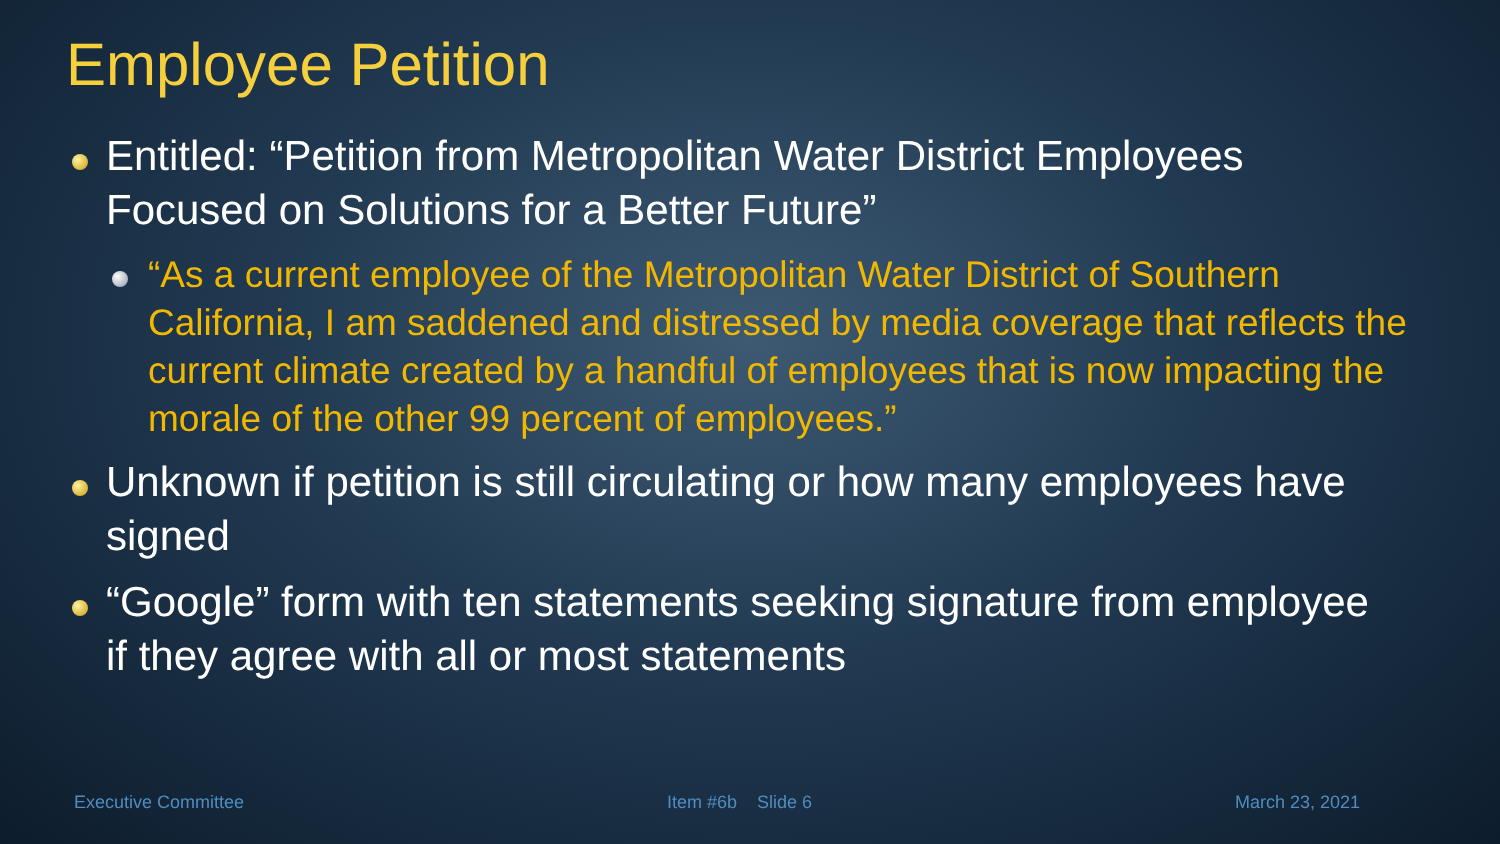Employee Petition
Entitled: “Petition from Metropolitan Water District Employees Focused on Solutions for a Better Future”
“As a current employee of the Metropolitan Water District of Southern California, I am saddened and distressed by media coverage that reflects the current climate created by a handful of employees that is now impacting the morale of the other 99 percent of employees.”
Unknown if petition is still circulating or how many employees have signed
“Google” form with ten statements seeking signature from employee if they agree with all or most statements
Executive Committee Item #6b Slide 6 March 23, 2021